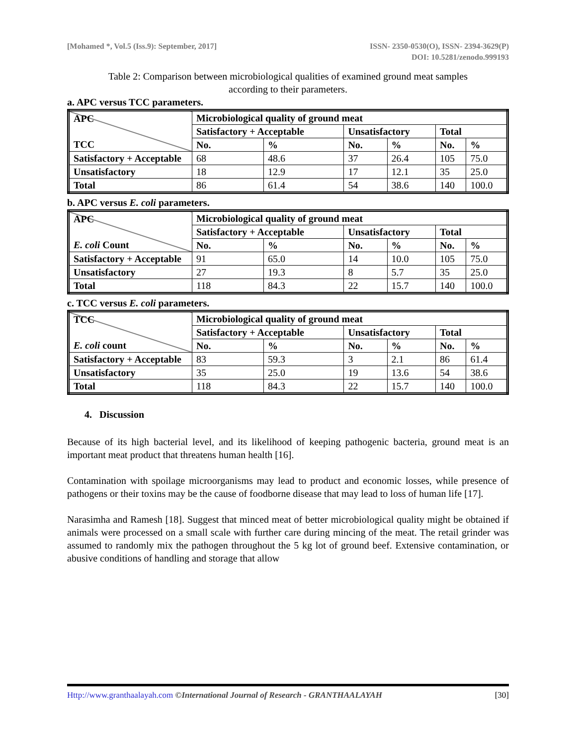[Mohamed *, Vol.5 (Iss.9): September, 2017]
ISSN- 2350-0530(O), ISSN- 2394-3629(P)
DOI: 10.5281/zenodo.999193
Table 2: Comparison between microbiological qualities of examined ground meat samples
according to their parameters.
a. APC versus TCC parameters.
| APC TCC | Microbiological quality of ground meat | | | | | |
| --- | --- | --- | --- | --- | --- | --- |
| | Satisfactory + Acceptable | | Unsatisfactory | | Total | |
| | No. | % | No. | % | No. | % |
| Satisfactory + Acceptable | 68 | 48.6 | 37 | 26.4 | 105 | 75.0 |
| Unsatisfactory | 18 | 12.9 | 17 | 12.1 | 35 | 25.0 |
| Total | 86 | 61.4 | 54 | 38.6 | 140 | 100.0 |
b. APC versus E. coli parameters.
| APC E. coli Count | Microbiological quality of ground meat | | | | | |
| --- | --- | --- | --- | --- | --- | --- |
| | Satisfactory + Acceptable | | Unsatisfactory | | Total | |
| | No. | % | No. | % | No. | % |
| Satisfactory + Acceptable | 91 | 65.0 | 14 | 10.0 | 105 | 75.0 |
| Unsatisfactory | 27 | 19.3 | 8 | 5.7 | 35 | 25.0 |
| Total | 118 | 84.3 | 22 | 15.7 | 140 | 100.0 |
c. TCC versus E. coli parameters.
| TCC E. coli count | Microbiological quality of ground meat | | | | | |
| --- | --- | --- | --- | --- | --- | --- |
| | Satisfactory + Acceptable | | Unsatisfactory | | Total | |
| | No. | % | No. | % | No. | % |
| Satisfactory + Acceptable | 83 | 59.3 | 3 | 2.1 | 86 | 61.4 |
| Unsatisfactory | 35 | 25.0 | 19 | 13.6 | 54 | 38.6 |
| Total | 118 | 84.3 | 22 | 15.7 | 140 | 100.0 |
4. Discussion
Because of its high bacterial level, and its likelihood of keeping pathogenic bacteria, ground meat is an important meat product that threatens human health [16].
Contamination with spoilage microorganisms may lead to product and economic losses, while presence of pathogens or their toxins may be the cause of foodborne disease that may lead to loss of human life [17].
Narasimha and Ramesh [18]. Suggest that minced meat of better microbiological quality might be obtained if animals were processed on a small scale with further care during mincing of the meat. The retail grinder was assumed to randomly mix the pathogen throughout the 5 kg lot of ground beef. Extensive contamination, or abusive conditions of handling and storage that allow
Http://www.granthaalayah.com ©International Journal of Research - GRANTHAALAYAH
[30]